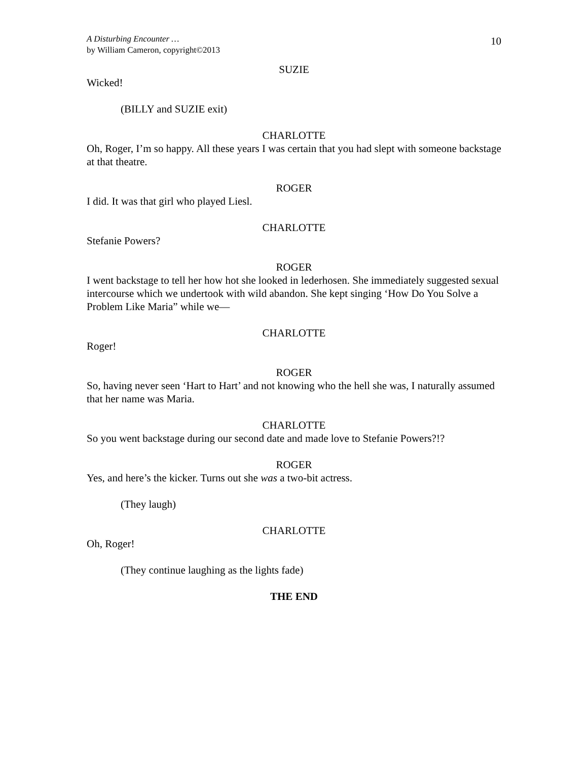A Disturbing Encounter …
by William Cameron, copyright©2013
10
SUZIE
Wicked!
(BILLY and SUZIE exit)
CHARLOTTE
Oh, Roger, I’m so happy. All these years I was certain that you had slept with someone backstage at that theatre.
ROGER
I did. It was that girl who played Liesl.
CHARLOTTE
Stefanie Powers?
ROGER
I went backstage to tell her how hot she looked in lederhosen. She immediately suggested sexual intercourse which we undertook with wild abandon. She kept singing ‘How Do You Solve a Problem Like Maria” while we—
CHARLOTTE
Roger!
ROGER
So, having never seen ‘Hart to Hart’ and not knowing who the hell she was, I naturally assumed that her name was Maria.
CHARLOTTE
So you went backstage during our second date and made love to Stefanie Powers?!?
ROGER
Yes, and here’s the kicker. Turns out she was a two-bit actress.
(They laugh)
CHARLOTTE
Oh, Roger!
(They continue laughing as the lights fade)
THE END